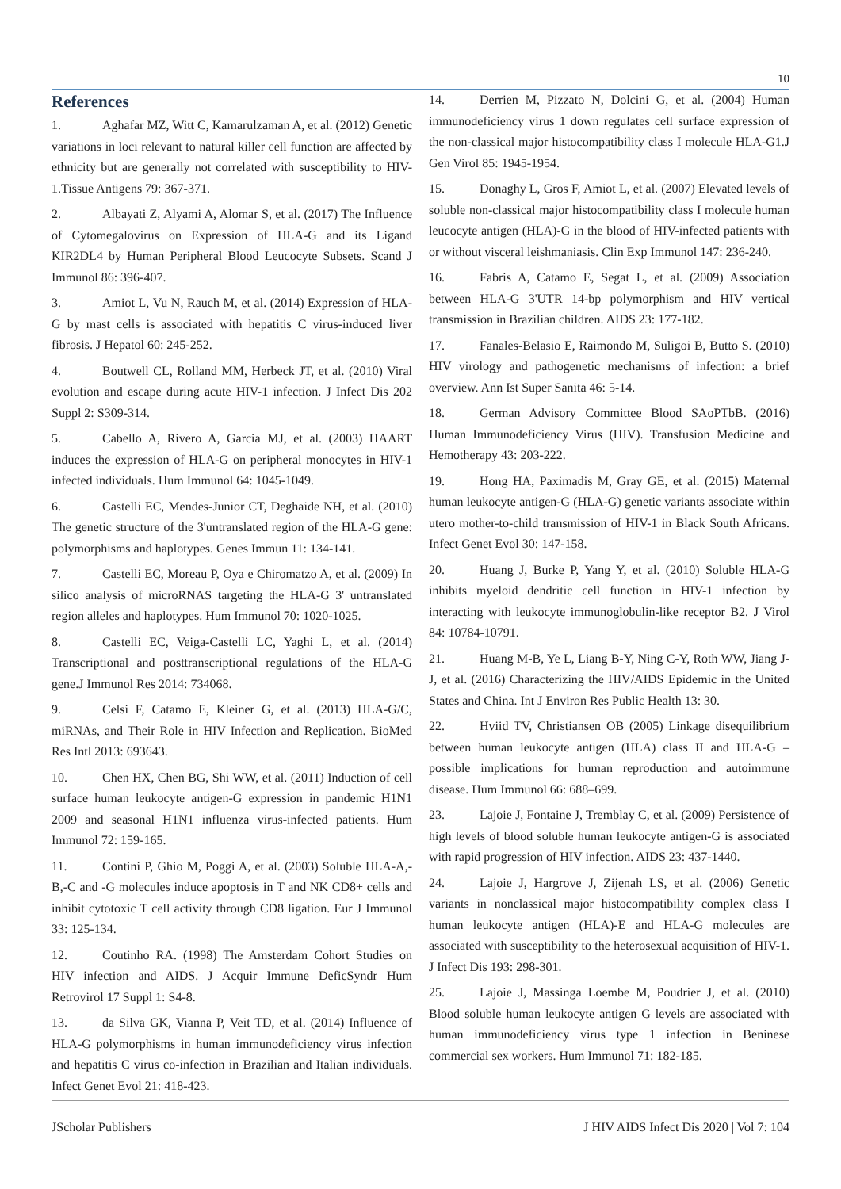10
References
1. Aghafar MZ, Witt C, Kamarulzaman A, et al. (2012) Genetic variations in loci relevant to natural killer cell function are affected by ethnicity but are generally not correlated with susceptibility to HIV-1.Tissue Antigens 79: 367-371.
2. Albayati Z, Alyami A, Alomar S, et al. (2017) The Influence of Cytomegalovirus on Expression of HLA-G and its Ligand KIR2DL4 by Human Peripheral Blood Leucocyte Subsets. Scand J Immunol 86: 396-407.
3. Amiot L, Vu N, Rauch M, et al. (2014) Expression of HLA-G by mast cells is associated with hepatitis C virus-induced liver fibrosis. J Hepatol 60: 245-252.
4. Boutwell CL, Rolland MM, Herbeck JT, et al. (2010) Viral evolution and escape during acute HIV-1 infection. J Infect Dis 202 Suppl 2: S309-314.
5. Cabello A, Rivero A, Garcia MJ, et al. (2003) HAART induces the expression of HLA-G on peripheral monocytes in HIV-1 infected individuals. Hum Immunol 64: 1045-1049.
6. Castelli EC, Mendes-Junior CT, Deghaide NH, et al. (2010) The genetic structure of the 3'untranslated region of the HLA-G gene: polymorphisms and haplotypes. Genes Immun 11: 134-141.
7. Castelli EC, Moreau P, Oya e Chiromatzo A, et al. (2009) In silico analysis of microRNAS targeting the HLA-G 3' untranslated region alleles and haplotypes. Hum Immunol 70: 1020-1025.
8. Castelli EC, Veiga-Castelli LC, Yaghi L, et al. (2014) Transcriptional and posttranscriptional regulations of the HLA-G gene.J Immunol Res 2014: 734068.
9. Celsi F, Catamo E, Kleiner G, et al. (2013) HLA-G/C, miRNAs, and Their Role in HIV Infection and Replication. BioMed Res Intl 2013: 693643.
10. Chen HX, Chen BG, Shi WW, et al. (2011) Induction of cell surface human leukocyte antigen-G expression in pandemic H1N1 2009 and seasonal H1N1 influenza virus-infected patients. Hum Immunol 72: 159-165.
11. Contini P, Ghio M, Poggi A, et al. (2003) Soluble HLA-A,-B,-C and -G molecules induce apoptosis in T and NK CD8+ cells and inhibit cytotoxic T cell activity through CD8 ligation. Eur J Immunol 33: 125-134.
12. Coutinho RA. (1998) The Amsterdam Cohort Studies on HIV infection and AIDS. J Acquir Immune DeficSyndr Hum Retrovirol 17 Suppl 1: S4-8.
13. da Silva GK, Vianna P, Veit TD, et al. (2014) Influence of HLA-G polymorphisms in human immunodeficiency virus infection and hepatitis C virus co-infection in Brazilian and Italian individuals. Infect Genet Evol 21: 418-423.
14. Derrien M, Pizzato N, Dolcini G, et al. (2004) Human immunodeficiency virus 1 down regulates cell surface expression of the non-classical major histocompatibility class I molecule HLA-G1.J Gen Virol 85: 1945-1954.
15. Donaghy L, Gros F, Amiot L, et al. (2007) Elevated levels of soluble non-classical major histocompatibility class I molecule human leucocyte antigen (HLA)-G in the blood of HIV-infected patients with or without visceral leishmaniasis. Clin Exp Immunol 147: 236-240.
16. Fabris A, Catamo E, Segat L, et al. (2009) Association between HLA-G 3'UTR 14-bp polymorphism and HIV vertical transmission in Brazilian children. AIDS 23: 177-182.
17. Fanales-Belasio E, Raimondo M, Suligoi B, Butto S. (2010) HIV virology and pathogenetic mechanisms of infection: a brief overview. Ann Ist Super Sanita 46: 5-14.
18. German Advisory Committee Blood SAoPTbB. (2016) Human Immunodeficiency Virus (HIV). Transfusion Medicine and Hemotherapy 43: 203-222.
19. Hong HA, Paximadis M, Gray GE, et al. (2015) Maternal human leukocyte antigen-G (HLA-G) genetic variants associate within utero mother-to-child transmission of HIV-1 in Black South Africans. Infect Genet Evol 30: 147-158.
20. Huang J, Burke P, Yang Y, et al. (2010) Soluble HLA-G inhibits myeloid dendritic cell function in HIV-1 infection by interacting with leukocyte immunoglobulin-like receptor B2. J Virol 84: 10784-10791.
21. Huang M-B, Ye L, Liang B-Y, Ning C-Y, Roth WW, Jiang J-J, et al. (2016) Characterizing the HIV/AIDS Epidemic in the United States and China. Int J Environ Res Public Health 13: 30.
22. Hviid TV, Christiansen OB (2005) Linkage disequilibrium between human leukocyte antigen (HLA) class II and HLA-G – possible implications for human reproduction and autoimmune disease. Hum Immunol 66: 688–699.
23. Lajoie J, Fontaine J, Tremblay C, et al. (2009) Persistence of high levels of blood soluble human leukocyte antigen-G is associated with rapid progression of HIV infection. AIDS 23: 437-1440.
24. Lajoie J, Hargrove J, Zijenah LS, et al. (2006) Genetic variants in nonclassical major histocompatibility complex class I human leukocyte antigen (HLA)-E and HLA-G molecules are associated with susceptibility to the heterosexual acquisition of HIV-1. J Infect Dis 193: 298-301.
25. Lajoie J, Massinga Loembe M, Poudrier J, et al. (2010) Blood soluble human leukocyte antigen G levels are associated with human immunodeficiency virus type 1 infection in Beninese commercial sex workers. Hum Immunol 71: 182-185.
JScholar Publishers J HIV AIDS Infect Dis 2020 | Vol 7: 104